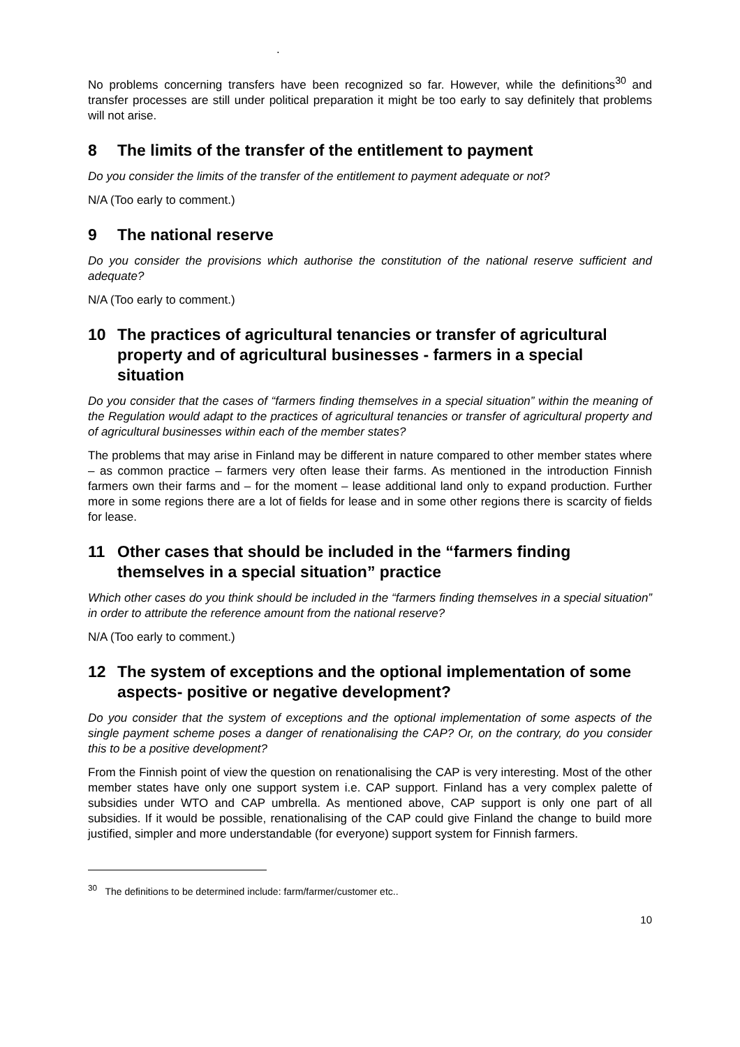.
No problems concerning transfers have been recognized so far. However, while the definitions<sup>30</sup> and transfer processes are still under political preparation it might be too early to say definitely that problems will not arise.
8 The limits of the transfer of the entitlement to payment
Do you consider the limits of the transfer of the entitlement to payment adequate or not?
N/A (Too early to comment.)
9 The national reserve
Do you consider the provisions which authorise the constitution of the national reserve sufficient and adequate?
N/A (Too early to comment.)
10 The practices of agricultural tenancies or transfer of agricultural property and of agricultural businesses - farmers in a special situation
Do you consider that the cases of “farmers finding themselves in a special situation” within the meaning of the Regulation would adapt to the practices of agricultural tenancies or transfer of agricultural property and of agricultural businesses within each of the member states?
The problems that may arise in Finland may be different in nature compared to other member states where – as common practice – farmers very often lease their farms. As mentioned in the introduction Finnish farmers own their farms and – for the moment – lease additional land only to expand production. Further more in some regions there are a lot of fields for lease and in some other regions there is scarcity of fields for lease.
11 Other cases that should be included in the “farmers finding themselves in a special situation” practice
Which other cases do you think should be included in the “farmers finding themselves in a special situation” in order to attribute the reference amount from the national reserve?
N/A (Too early to comment.)
12 The system of exceptions and the optional implementation of some aspects- positive or negative development?
Do you consider that the system of exceptions and the optional implementation of some aspects of the single payment scheme poses a danger of renationalising the CAP? Or, on the contrary, do you consider this to be a positive development?
From the Finnish point of view the question on renationalising the CAP is very interesting. Most of the other member states have only one support system i.e. CAP support. Finland has a very complex palette of subsidies under WTO and CAP umbrella. As mentioned above, CAP support is only one part of all subsidies. If it would be possible, renationalising of the CAP could give Finland the change to build more justified, simpler and more understandable (for everyone) support system for Finnish farmers.
<sup>30</sup> The definitions to be determined include: farm/farmer/customer etc..
10